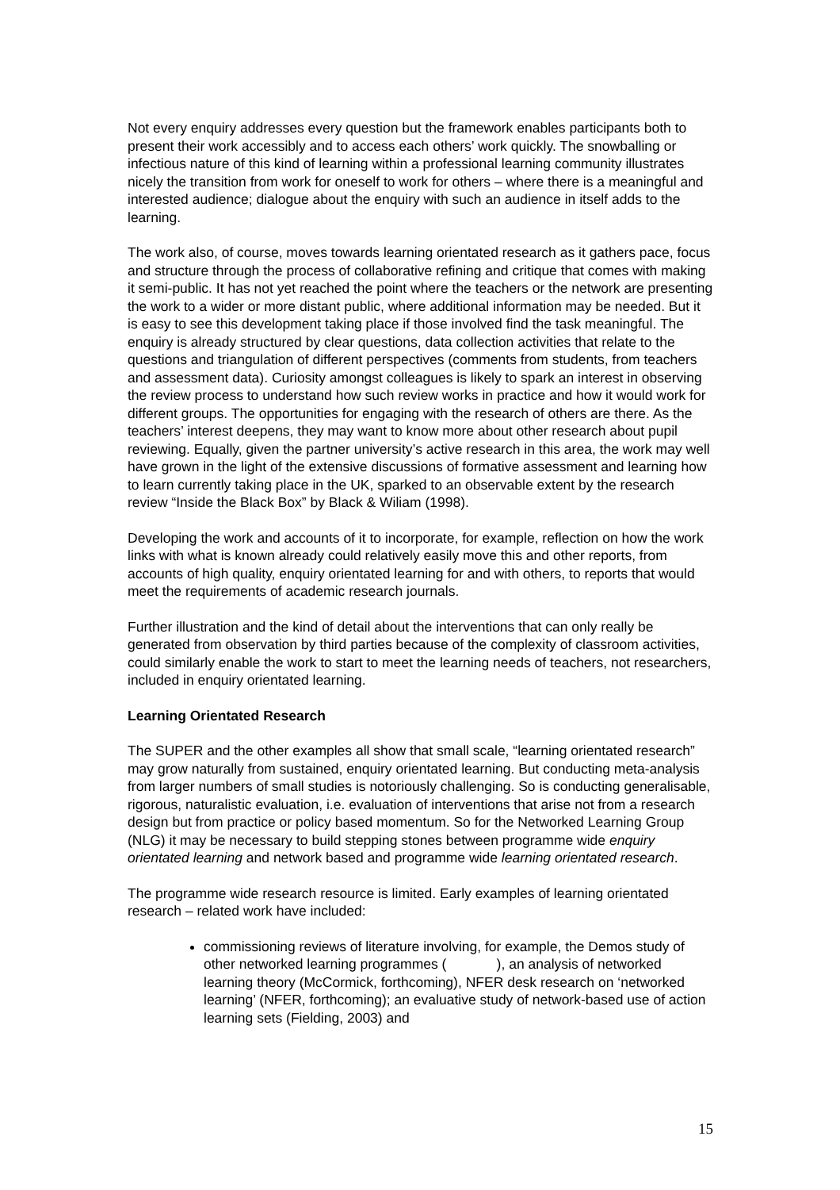Not every enquiry addresses every question but the framework enables participants both to present their work accessibly and to access each others’ work quickly. The snowballing or infectious nature of this kind of learning within a professional learning community illustrates nicely the transition from work for oneself to work for others – where there is a meaningful and interested audience; dialogue about the enquiry with such an audience in itself adds to the learning.
The work also, of course, moves towards learning orientated research as it gathers pace, focus and structure through the process of collaborative refining and critique that comes with making it semi-public. It has not yet reached the point where the teachers or the network are presenting the work to a wider or more distant public, where additional information may be needed. But it is easy to see this development taking place if those involved find the task meaningful. The enquiry is already structured by clear questions, data collection activities that relate to the questions and triangulation of different perspectives (comments from students, from teachers and assessment data). Curiosity amongst colleagues is likely to spark an interest in observing the review process to understand how such review works in practice and how it would work for different groups. The opportunities for engaging with the research of others are there. As the teachers’ interest deepens, they may want to know more about other research about pupil reviewing. Equally, given the partner university’s active research in this area, the work may well have grown in the light of the extensive discussions of formative assessment and learning how to learn currently taking place in the UK, sparked to an observable extent by the research review “Inside the Black Box” by Black & Wiliam (1998).
Developing the work and accounts of it to incorporate, for example, reflection on how the work links with what is known already could relatively easily move this and other reports, from accounts of high quality, enquiry orientated learning for and with others, to reports that would meet the requirements of academic research journals.
Further illustration and the kind of detail about the interventions that can only really be generated from observation by third parties because of the complexity of classroom activities, could similarly enable the work to start to meet the learning needs of teachers, not researchers, included in enquiry orientated learning.
Learning Orientated Research
The SUPER and the other examples all show that small scale, “learning orientated research” may grow naturally from sustained, enquiry orientated learning. But conducting meta-analysis from larger numbers of small studies is notoriously challenging. So is conducting generalisable, rigorous, naturalistic evaluation, i.e. evaluation of interventions that arise not from a research design but from practice or policy based momentum. So for the Networked Learning Group (NLG) it may be necessary to build stepping stones between programme wide enquiry orientated learning and network based and programme wide learning orientated research.
The programme wide research resource is limited. Early examples of learning orientated research – related work have included:
commissioning reviews of literature involving, for example, the Demos study of other networked learning programmes ( ), an analysis of networked learning theory (McCormick, forthcoming), NFER desk research on ‘networked learning’ (NFER, forthcoming); an evaluative study of network-based use of action learning sets (Fielding, 2003) and
15